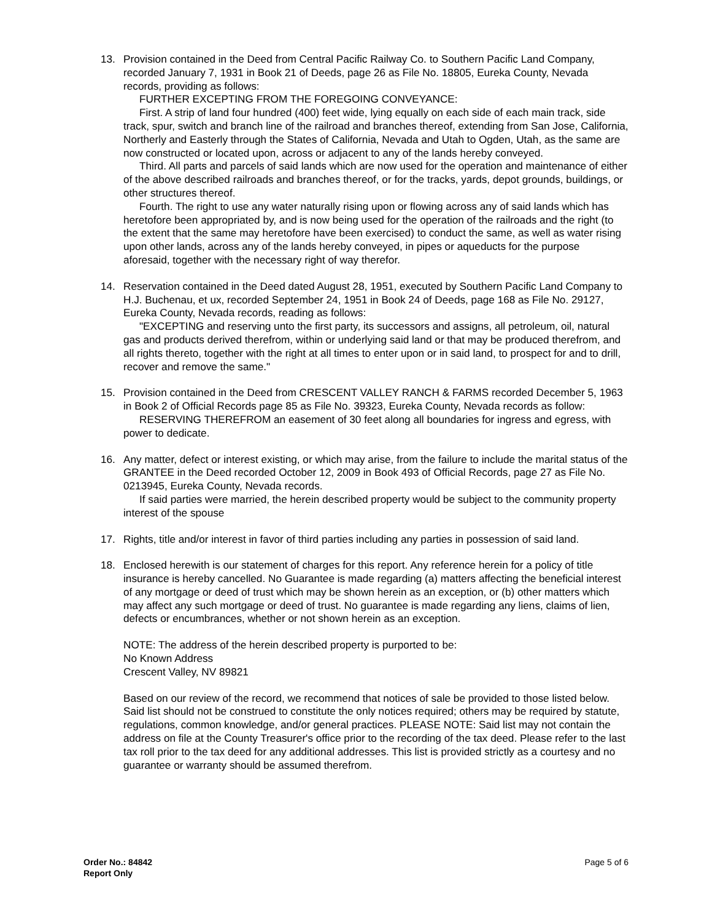13. Provision contained in the Deed from Central Pacific Railway Co. to Southern Pacific Land Company, recorded January 7, 1931 in Book 21 of Deeds, page 26 as File No. 18805, Eureka County, Nevada records, providing as follows:
FURTHER EXCEPTING FROM THE FOREGOING CONVEYANCE:
First. A strip of land four hundred (400) feet wide, lying equally on each side of each main track, side track, spur, switch and branch line of the railroad and branches thereof, extending from San Jose, California, Northerly and Easterly through the States of California, Nevada and Utah to Ogden, Utah, as the same are now constructed or located upon, across or adjacent to any of the lands hereby conveyed.
Third. All parts and parcels of said lands which are now used for the operation and maintenance of either of the above described railroads and branches thereof, or for the tracks, yards, depot grounds, buildings, or other structures thereof.
Fourth. The right to use any water naturally rising upon or flowing across any of said lands which has heretofore been appropriated by, and is now being used for the operation of the railroads and the right (to the extent that the same may heretofore have been exercised) to conduct the same, as well as water rising upon other lands, across any of the lands hereby conveyed, in pipes or aqueducts for the purpose aforesaid, together with the necessary right of way therefor.
14. Reservation contained in the Deed dated August 28, 1951, executed by Southern Pacific Land Company to H.J. Buchenau, et ux, recorded September 24, 1951 in Book 24 of Deeds, page 168 as File No. 29127, Eureka County, Nevada records, reading as follows:
"EXCEPTING and reserving unto the first party, its successors and assigns, all petroleum, oil, natural gas and products derived therefrom, within or underlying said land or that may be produced therefrom, and all rights thereto, together with the right at all times to enter upon or in said land, to prospect for and to drill, recover and remove the same."
15. Provision contained in the Deed from CRESCENT VALLEY RANCH & FARMS recorded December 5, 1963 in Book 2 of Official Records page 85 as File No. 39323, Eureka County, Nevada records as follow:
RESERVING THEREFROM an easement of 30 feet along all boundaries for ingress and egress, with power to dedicate.
16. Any matter, defect or interest existing, or which may arise, from the failure to include the marital status of the GRANTEE in the Deed recorded October 12, 2009 in Book 493 of Official Records, page 27 as File No. 0213945, Eureka County, Nevada records.
If said parties were married, the herein described property would be subject to the community property interest of the spouse
17. Rights, title and/or interest in favor of third parties including any parties in possession of said land.
18. Enclosed herewith is our statement of charges for this report. Any reference herein for a policy of title insurance is hereby cancelled. No Guarantee is made regarding (a) matters affecting the beneficial interest of any mortgage or deed of trust which may be shown herein as an exception, or (b) other matters which may affect any such mortgage or deed of trust. No guarantee is made regarding any liens, claims of lien, defects or encumbrances, whether or not shown herein as an exception.
NOTE: The address of the herein described property is purported to be:
No Known Address
Crescent Valley, NV 89821
Based on our review of the record, we recommend that notices of sale be provided to those listed below. Said list should not be construed to constitute the only notices required; others may be required by statute, regulations, common knowledge, and/or general practices. PLEASE NOTE: Said list may not contain the address on file at the County Treasurer's office prior to the recording of the tax deed. Please refer to the last tax roll prior to the tax deed for any additional addresses. This list is provided strictly as a courtesy and no guarantee or warranty should be assumed therefrom.
Order No.: 84842
Report Only
Page 5 of 6